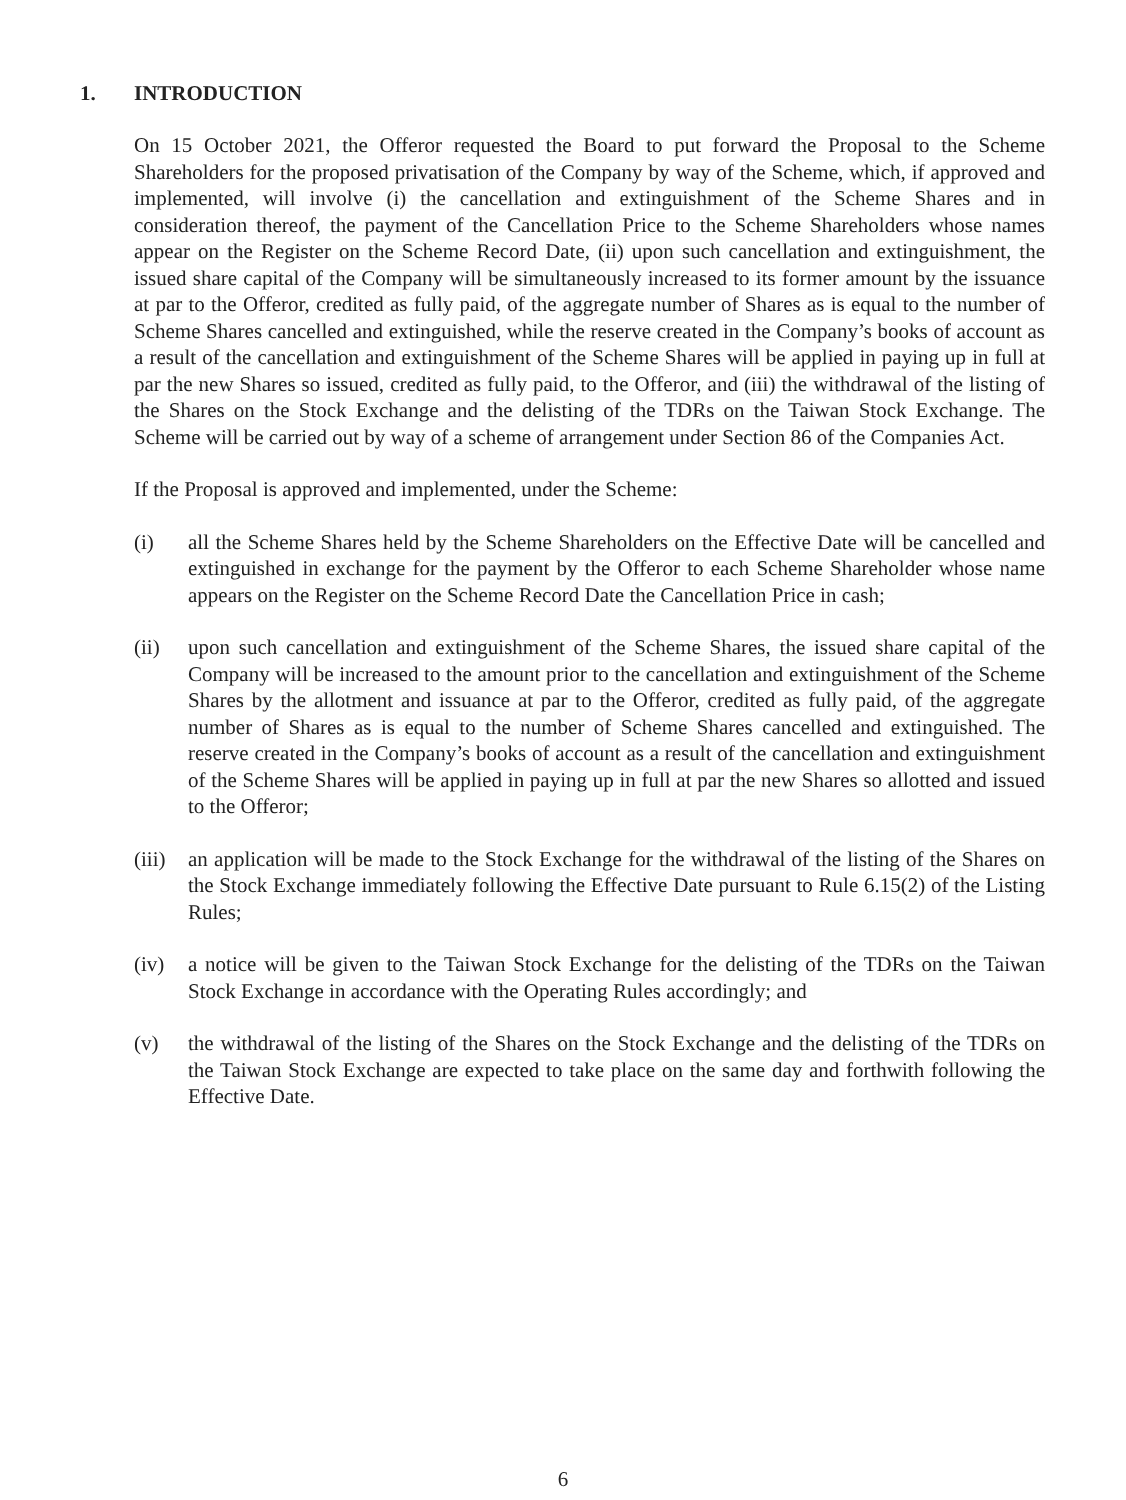1. INTRODUCTION
On 15 October 2021, the Offeror requested the Board to put forward the Proposal to the Scheme Shareholders for the proposed privatisation of the Company by way of the Scheme, which, if approved and implemented, will involve (i) the cancellation and extinguishment of the Scheme Shares and in consideration thereof, the payment of the Cancellation Price to the Scheme Shareholders whose names appear on the Register on the Scheme Record Date, (ii) upon such cancellation and extinguishment, the issued share capital of the Company will be simultaneously increased to its former amount by the issuance at par to the Offeror, credited as fully paid, of the aggregate number of Shares as is equal to the number of Scheme Shares cancelled and extinguished, while the reserve created in the Company’s books of account as a result of the cancellation and extinguishment of the Scheme Shares will be applied in paying up in full at par the new Shares so issued, credited as fully paid, to the Offeror, and (iii) the withdrawal of the listing of the Shares on the Stock Exchange and the delisting of the TDRs on the Taiwan Stock Exchange. The Scheme will be carried out by way of a scheme of arrangement under Section 86 of the Companies Act.
If the Proposal is approved and implemented, under the Scheme:
(i) all the Scheme Shares held by the Scheme Shareholders on the Effective Date will be cancelled and extinguished in exchange for the payment by the Offeror to each Scheme Shareholder whose name appears on the Register on the Scheme Record Date the Cancellation Price in cash;
(ii) upon such cancellation and extinguishment of the Scheme Shares, the issued share capital of the Company will be increased to the amount prior to the cancellation and extinguishment of the Scheme Shares by the allotment and issuance at par to the Offeror, credited as fully paid, of the aggregate number of Shares as is equal to the number of Scheme Shares cancelled and extinguished. The reserve created in the Company’s books of account as a result of the cancellation and extinguishment of the Scheme Shares will be applied in paying up in full at par the new Shares so allotted and issued to the Offeror;
(iii)
an application will be made to the Stock Exchange for the withdrawal of the listing of the Shares on the Stock Exchange immediately following the Effective Date pursuant to Rule 6.15(2) of the Listing Rules;
(iv) a notice will be given to the Taiwan Stock Exchange for the delisting of the TDRs on the Taiwan Stock Exchange in accordance with the Operating Rules accordingly; and
(v) the withdrawal of the listing of the Shares on the Stock Exchange and the delisting of the TDRs on the Taiwan Stock Exchange are expected to take place on the same day and forthwith following the Effective Date.
6